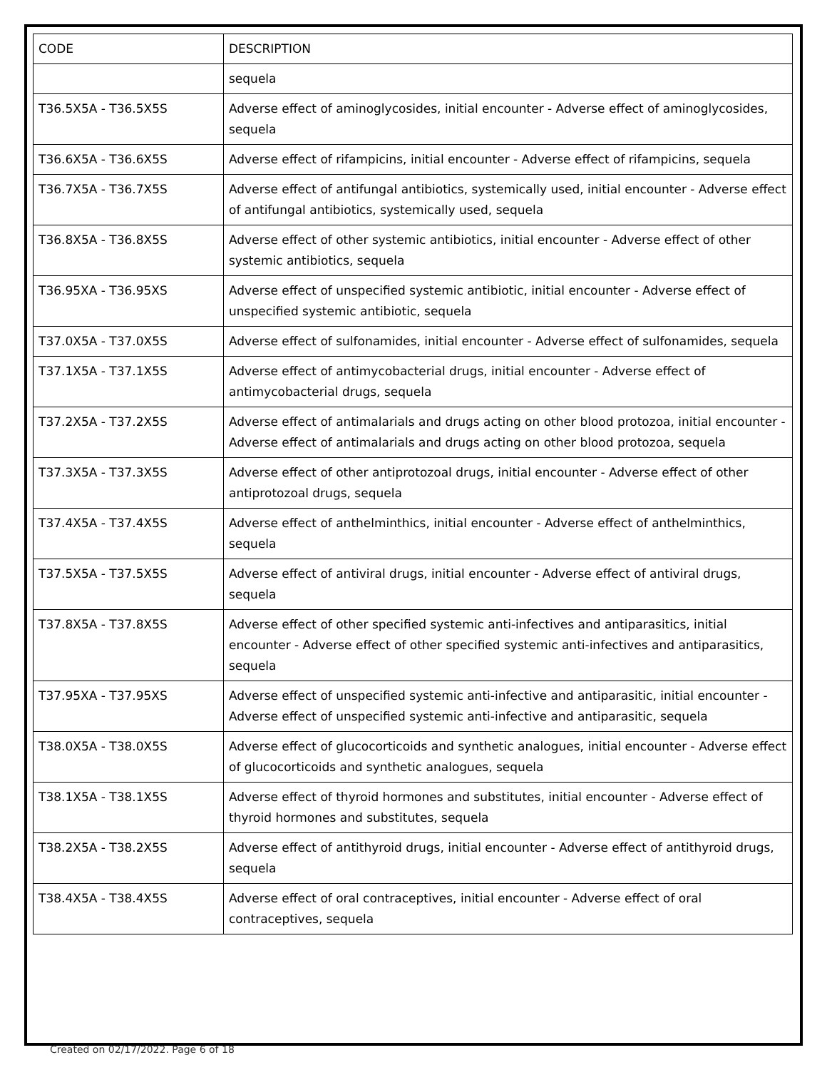| CODE | DESCRIPTION |
| --- | --- |
| | sequela |
| T36.5X5A - T36.5X5S | Adverse effect of aminoglycosides, initial encounter - Adverse effect of aminoglycosides, sequela |
| T36.6X5A - T36.6X5S | Adverse effect of rifampicins, initial encounter - Adverse effect of rifampicins, sequela |
| T36.7X5A - T36.7X5S | Adverse effect of antifungal antibiotics, systemically used, initial encounter - Adverse effect of antifungal antibiotics, systemically used, sequela |
| T36.8X5A - T36.8X5S | Adverse effect of other systemic antibiotics, initial encounter - Adverse effect of other systemic antibiotics, sequela |
| T36.95XA - T36.95XS | Adverse effect of unspecified systemic antibiotic, initial encounter - Adverse effect of unspecified systemic antibiotic, sequela |
| T37.0X5A - T37.0X5S | Adverse effect of sulfonamides, initial encounter - Adverse effect of sulfonamides, sequela |
| T37.1X5A - T37.1X5S | Adverse effect of antimycobacterial drugs, initial encounter - Adverse effect of antimycobacterial drugs, sequela |
| T37.2X5A - T37.2X5S | Adverse effect of antimalarials and drugs acting on other blood protozoa, initial encounter - Adverse effect of antimalarials and drugs acting on other blood protozoa, sequela |
| T37.3X5A - T37.3X5S | Adverse effect of other antiprotozoal drugs, initial encounter - Adverse effect of other antiprotozoal drugs, sequela |
| T37.4X5A - T37.4X5S | Adverse effect of anthelminthics, initial encounter - Adverse effect of anthelminthics, sequela |
| T37.5X5A - T37.5X5S | Adverse effect of antiviral drugs, initial encounter - Adverse effect of antiviral drugs, sequela |
| T37.8X5A - T37.8X5S | Adverse effect of other specified systemic anti-infectives and antiparasitics, initial encounter - Adverse effect of other specified systemic anti-infectives and antiparasitics, sequela |
| T37.95XA - T37.95XS | Adverse effect of unspecified systemic anti-infective and antiparasitic, initial encounter - Adverse effect of unspecified systemic anti-infective and antiparasitic, sequela |
| T38.0X5A - T38.0X5S | Adverse effect of glucocorticoids and synthetic analogues, initial encounter - Adverse effect of glucocorticoids and synthetic analogues, sequela |
| T38.1X5A - T38.1X5S | Adverse effect of thyroid hormones and substitutes, initial encounter - Adverse effect of thyroid hormones and substitutes, sequela |
| T38.2X5A - T38.2X5S | Adverse effect of antithyroid drugs, initial encounter - Adverse effect of antithyroid drugs, sequela |
| T38.4X5A - T38.4X5S | Adverse effect of oral contraceptives, initial encounter - Adverse effect of oral contraceptives, sequela |
Created on 02/17/2022. Page 6 of 18